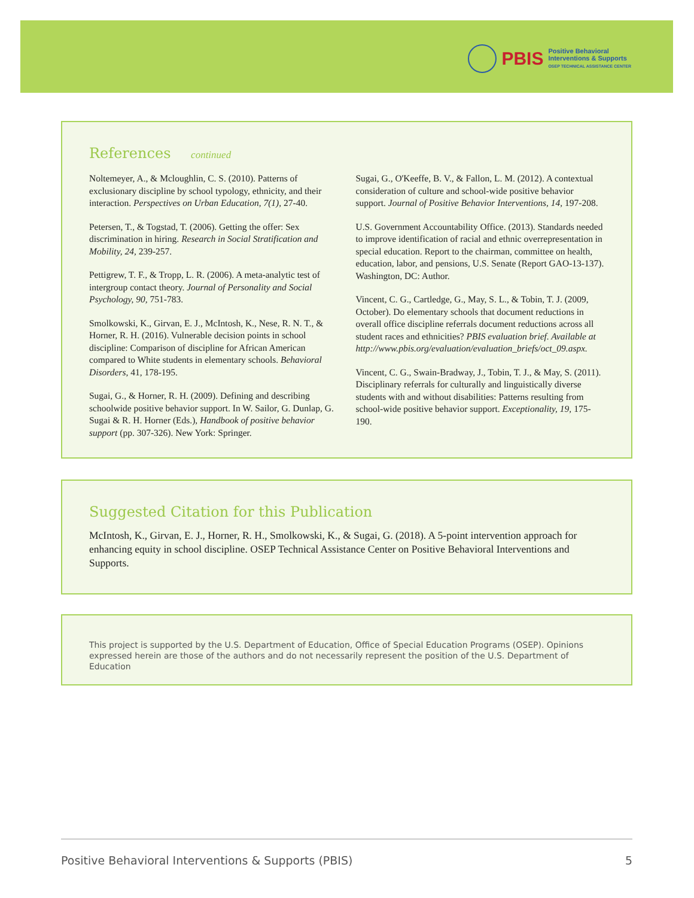PBIS
Positive Behavioral
Interventions & Supports
OSEP TECHNICAL ASSISTANCE CENTER
References continued
Noltemeyer, A., & Mcloughlin, C. S. (2010). Patterns of exclusionary discipline by school typology, ethnicity, and their interaction. Perspectives on Urban Education, 7(1), 27-40.
Petersen, T., & Togstad, T. (2006). Getting the offer: Sex discrimination in hiring. Research in Social Stratification and Mobility, 24, 239-257.
Pettigrew, T. F., & Tropp, L. R. (2006). A meta-analytic test of intergroup contact theory. Journal of Personality and Social Psychology, 90, 751-783.
Smolkowski, K., Girvan, E. J., McIntosh, K., Nese, R. N. T., & Horner, R. H. (2016). Vulnerable decision points in school discipline: Comparison of discipline for African American compared to White students in elementary schools. Behavioral Disorders, 41, 178-195.
Sugai, G., & Horner, R. H. (2009). Defining and describing schoolwide positive behavior support. In W. Sailor, G. Dunlap, G. Sugai & R. H. Horner (Eds.), Handbook of positive behavior support (pp. 307-326). New York: Springer.
Sugai, G., O'Keeffe, B. V., & Fallon, L. M. (2012). A contextual consideration of culture and school-wide positive behavior support. Journal of Positive Behavior Interventions, 14, 197-208.
U.S. Government Accountability Office. (2013). Standards needed to improve identification of racial and ethnic overrepresentation in special education. Report to the chairman, committee on health, education, labor, and pensions, U.S. Senate (Report GAO-13-137). Washington, DC: Author.
Vincent, C. G., Cartledge, G., May, S. L., & Tobin, T. J. (2009, October). Do elementary schools that document reductions in overall office discipline referrals document reductions across all student races and ethnicities? PBIS evaluation brief. Available at http://www.pbis.org/evaluation/evaluation_briefs/oct_09.aspx.
Vincent, C. G., Swain-Bradway, J., Tobin, T. J., & May, S. (2011). Disciplinary referrals for culturally and linguistically diverse students with and without disabilities: Patterns resulting from school-wide positive behavior support. Exceptionality, 19, 175-190.
Suggested Citation for this Publication
McIntosh, K., Girvan, E. J., Horner, R. H., Smolkowski, K., & Sugai, G. (2018). A 5-point intervention approach for enhancing equity in school discipline. OSEP Technical Assistance Center on Positive Behavioral Interventions and Supports.
This project is supported by the U.S. Department of Education, Office of Special Education Programs (OSEP). Opinions expressed herein are those of the authors and do not necessarily represent the position of the U.S. Department of Education
Positive Behavioral Interventions & Supports (PBIS) 5